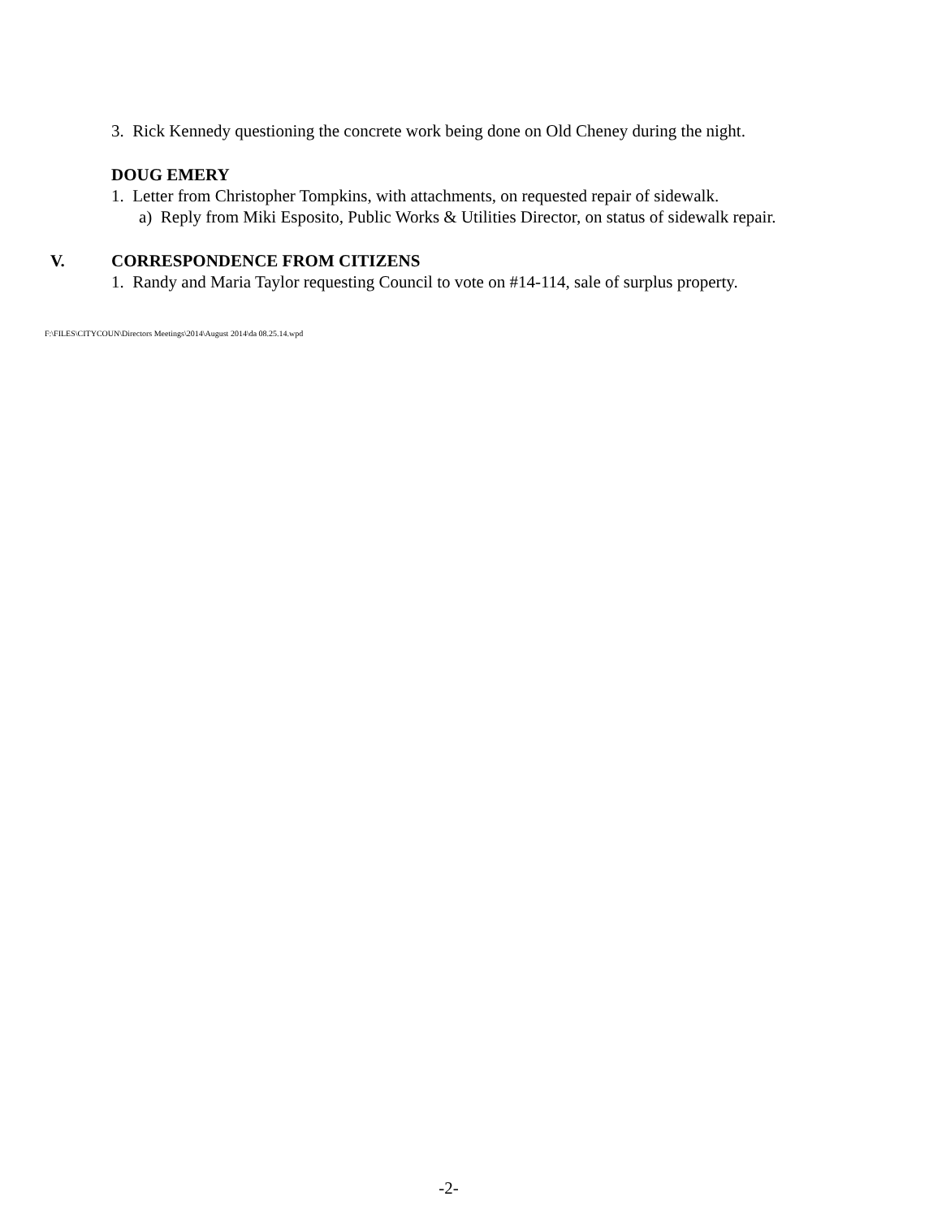3. Rick Kennedy questioning the concrete work being done on Old Cheney during the night.
DOUG EMERY
1. Letter from Christopher Tompkins, with attachments, on requested repair of sidewalk.
a) Reply from Miki Esposito, Public Works & Utilities Director, on status of sidewalk repair.
V. CORRESPONDENCE FROM CITIZENS
1. Randy and Maria Taylor requesting Council to vote on #14-114, sale of surplus property.
F:\FILES\CITYCOUN\Directors Meetings\2014\August 2014\da 08.25.14.wpd
-2-